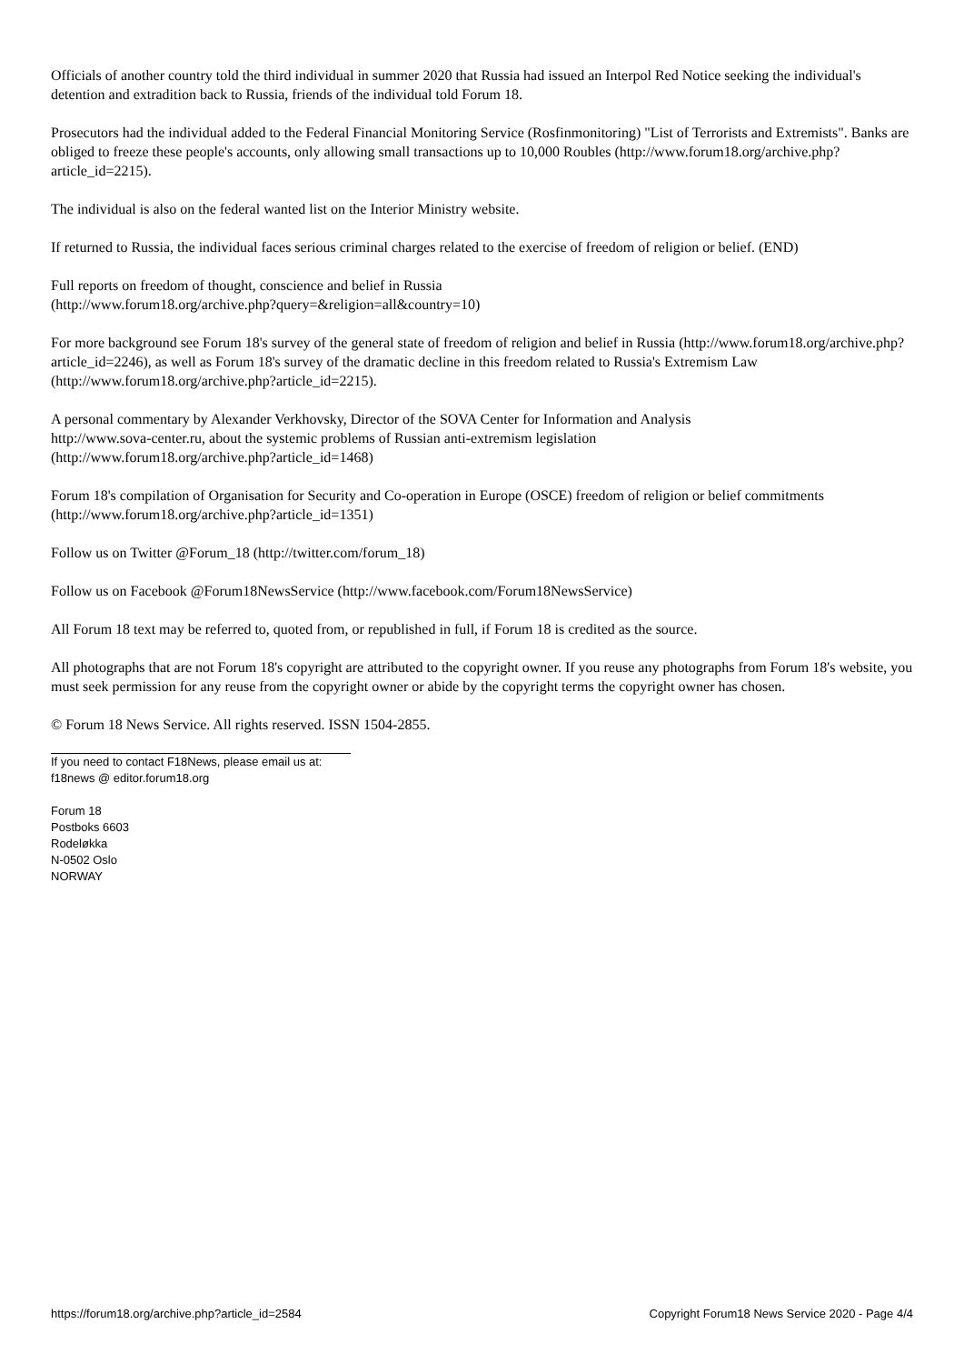Officials of another country told the third individual in summer 2020 that Russia had issued an Interpol Red Notice seeking the individual's detention and extradition back to Russia, friends of the individual told Forum 18.
Prosecutors had the individual added to the Federal Financial Monitoring Service (Rosfinmonitoring) "List of Terrorists and Extremists". Banks are obliged to freeze these people's accounts, only allowing small transactions up to 10,000 Roubles (http://www.forum18.org/archive.php?article_id=2215).
The individual is also on the federal wanted list on the Interior Ministry website.
If returned to Russia, the individual faces serious criminal charges related to the exercise of freedom of religion or belief. (END)
Full reports on freedom of thought, conscience and belief in Russia
(http://www.forum18.org/archive.php?query=&religion=all&country=10)
For more background see Forum 18's survey of the general state of freedom of religion and belief in Russia (http://www.forum18.org/archive.php?article_id=2246), as well as Forum 18's survey of the dramatic decline in this freedom related to Russia's Extremism Law (http://www.forum18.org/archive.php?article_id=2215).
A personal commentary by Alexander Verkhovsky, Director of the SOVA Center for Information and Analysis
http://www.sova-center.ru, about the systemic problems of Russian anti-extremism legislation
(http://www.forum18.org/archive.php?article_id=1468)
Forum 18's compilation of Organisation for Security and Co-operation in Europe (OSCE) freedom of religion or belief commitments (http://www.forum18.org/archive.php?article_id=1351)
Follow us on Twitter @Forum_18 (http://twitter.com/forum_18)
Follow us on Facebook @Forum18NewsService (http://www.facebook.com/Forum18NewsService)
All Forum 18 text may be referred to, quoted from, or republished in full, if Forum 18 is credited as the source.
All photographs that are not Forum 18's copyright are attributed to the copyright owner. If you reuse any photographs from Forum 18's website, you must seek permission for any reuse from the copyright owner or abide by the copyright terms the copyright owner has chosen.
© Forum 18 News Service. All rights reserved. ISSN 1504-2855.
If you need to contact F18News, please email us at:
f18news @ editor.forum18.org
Forum 18
Postboks 6603
Rodeløkka
N-0502 Oslo
NORWAY
https://forum18.org/archive.php?article_id=2584 Copyright Forum18 News Service 2020 - Page 4/4